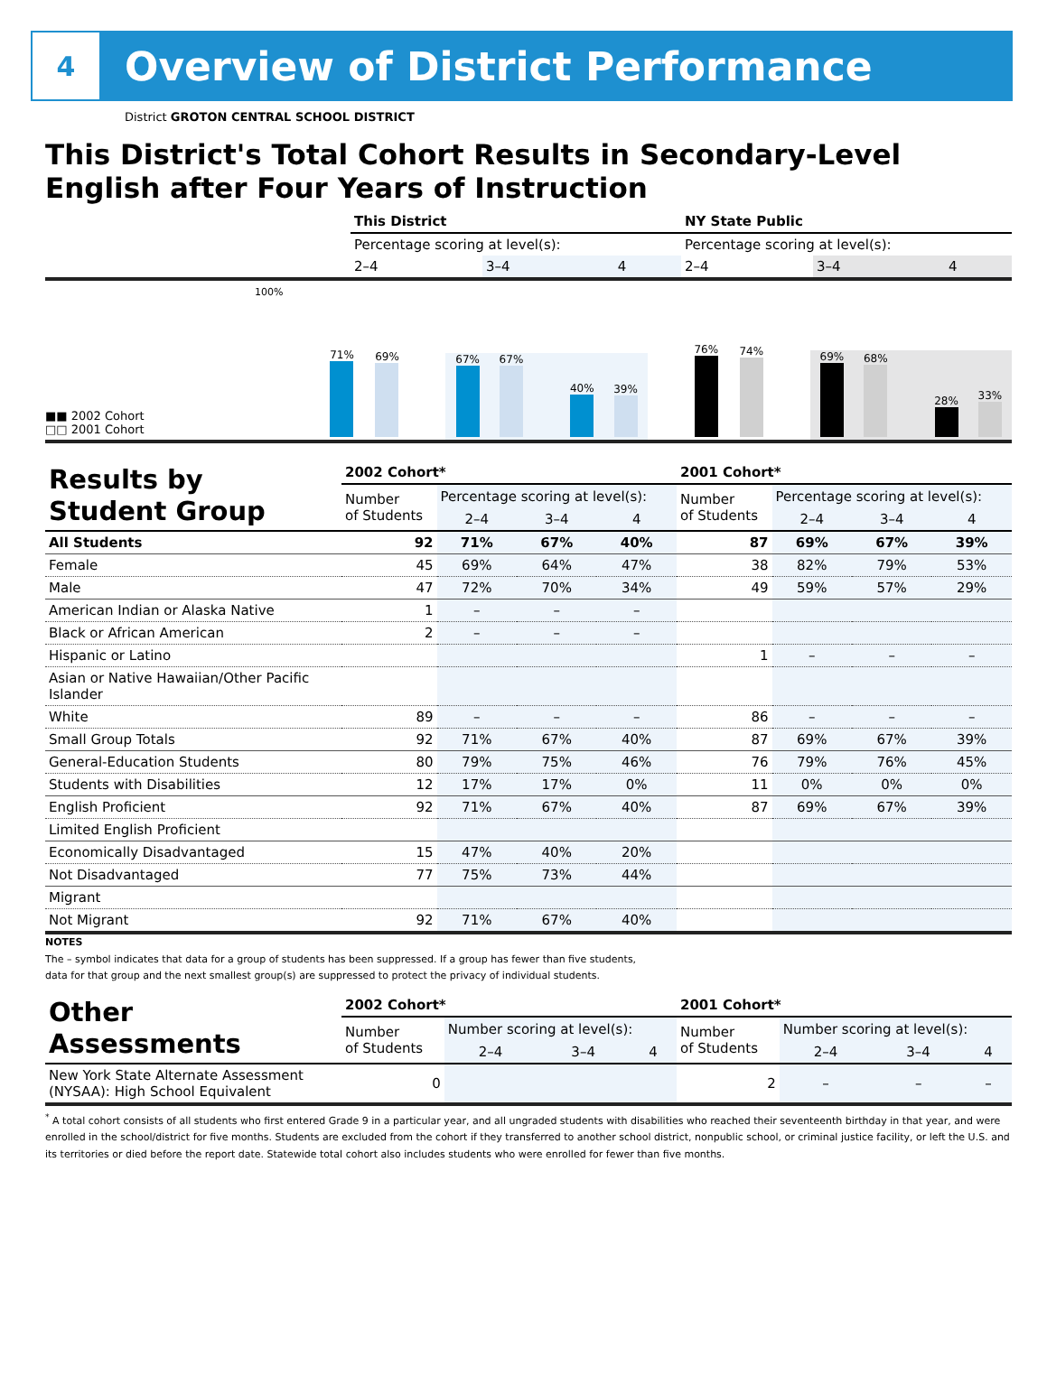4
Overview of District Performance
District GROTON CENTRAL SCHOOL DISTRICT
This District's Total Cohort Results in Secondary-Level English after Four Years of Instruction
| | This District | | | NY State Public | | |
| | Percentage scoring at level(s): | | | Percentage scoring at level(s): | | |
| | 2–4 | 3–4 | 4 | 2–4 | 3–4 | 4 |
■■ 2002 Cohort
□□ 2001 Cohort
100%
71%
69%
67%
67%
40%
39%
76%
74%
69%
68%
28%
33%
| Results by Student Group | 2002 Cohort* | | | | 2001 Cohort* | | | |
| | Number of Students | Percentage scoring at level(s): | | | Number of Students | Percentage scoring at level(s): | | |
| | | 2–4 | 3–4 | 4 | | 2–4 | 3–4 | 4 |
| All Students | 92 | 71% | 67% | 40% | 87 | 69% | 67% | 39% |
| Female | 45 | 69% | 64% | 47% | 38 | 82% | 79% | 53% |
| Male | 47 | 72% | 70% | 34% | 49 | 59% | 57% | 29% |
| American Indian or Alaska Native | 1 | – | – | – | | | | |
| Black or African American | 2 | – | – | – | | | | |
| Hispanic or Latino | | | | | 1 | – | – | – |
| Asian or Native Hawaiian/Other Pacific Islander | | | | | | | | |
| White | 89 | – | – | – | 86 | – | – | – |
| Small Group Totals | 92 | 71% | 67% | 40% | 87 | 69% | 67% | 39% |
| General-Education Students | 80 | 79% | 75% | 46% | 76 | 79% | 76% | 45% |
| Students with Disabilities | 12 | 17% | 17% | 0% | 11 | 0% | 0% | 0% |
| English Proficient | 92 | 71% | 67% | 40% | 87 | 69% | 67% | 39% |
| Limited English Proficient | | | | | | | | |
| Economically Disadvantaged | 15 | 47% | 40% | 20% | | | | |
| Not Disadvantaged | 77 | 75% | 73% | 44% | | | | |
| Migrant | | | | | | | | |
| Not Migrant | 92 | 71% | 67% | 40% | | | | |
NOTES
The – symbol indicates that data for a group of students has been suppressed. If a group has fewer than five students,
data for that group and the next smallest group(s) are suppressed to protect the privacy of individual students.
| Other Assessments | 2002 Cohort* | | | | 2001 Cohort* | | | |
| | Number of Students | Number scoring at level(s): | | | Number of Students | Number scoring at level(s): | | |
| | | 2–4 | 3–4 | 4 | | 2–4 | 3–4 | 4 |
| New York State Alternate Assessment (NYSAA): High School Equivalent | 0 | | | | 2 | – | – | – |
<sup>*</sup> A total cohort consists of all students who first entered Grade 9 in a particular year, and all ungraded students with disabilities who reached their seventeenth birthday in that year, and were enrolled in the school/district for five months. Students are excluded from the cohort if they transferred to another school district, nonpublic school, or criminal justice facility, or left the U.S. and its territories or died before the report date. Statewide total cohort also includes students who were enrolled for fewer than five months.